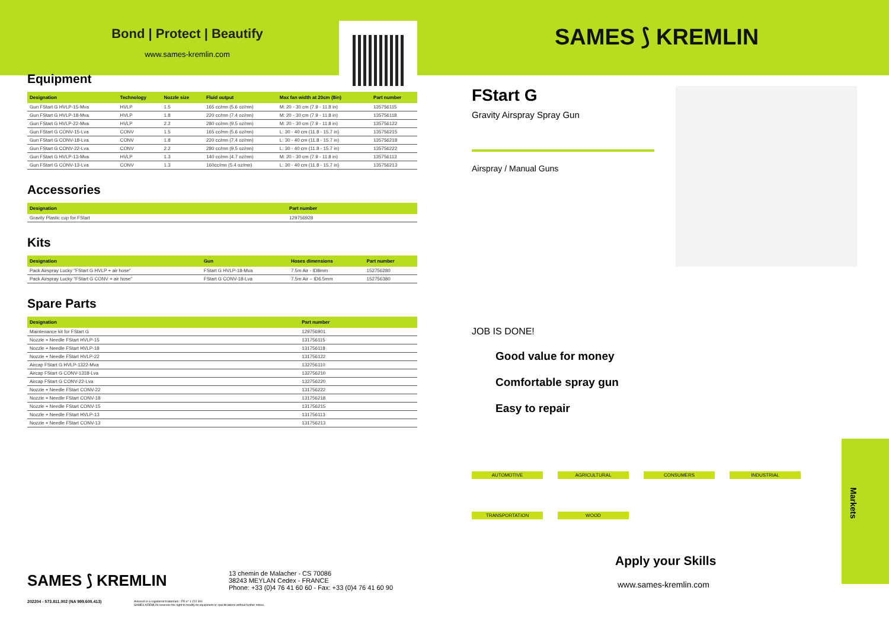SAMES ⟆ KREMLIN
Bond | Protect | Beautify
www.sames-kremlin.com
Equipment
| Designation | Technology | Nozzle size | Fluid output | Max fan width at 20cm (8in) | Part number |
| --- | --- | --- | --- | --- | --- |
| Gun FStart G HVLP-15-Mva | HVLP | 1.5 | 165 cc/mn (5.6 oz/mn) | M: 20 - 30 cm (7.9 - 11.8 in) | 135756115 |
| Gun FStart G HVLP-18-Mva | HVLP | 1.8 | 220 cc/mn (7.4 oz/mn) | M: 20 - 30 cm (7.9 - 11.8 in) | 135756118 |
| Gun FStart G HVLP-22-Mva | HVLP | 2.2 | 280 cc/mn (9.5 oz/mn) | M: 20 - 30 cm (7.9 - 11.8 in) | 135756122 |
| Gun FStart G CONV-15-Lva | CONV | 1.5 | 165 cc/mn (5.6 oz/mn) | L: 30 - 40 cm (11.8 - 15.7 in) | 135756215 |
| Gun FStart G CONV-18-Lva | CONV | 1.8 | 220 cc/mn (7.4 oz/mn) | L: 30 - 40 cm (11.8 - 15.7 in) | 135756218 |
| Gun FStart G CONV-22-Lva | CONV | 2.2 | 280 cc/mn (9.5 oz/mn) | L: 30 - 40 cm (11.8 - 15.7 in) | 135756222 |
| Gun FStart G HVLP-13-Mva | HVLP | 1.3 | 140 cc/mn (4.7 oz/mn) | M: 20 - 30 cm (7.9 - 11.8 in) | 135756113 |
| Gun FStart G CONV-13-Lva | CONV | 1.3 | 160cc/mn (5.4 oz/mn) | L: 30 - 40 cm (11.8 - 15.7 in) | 135756213 |
Accessories
| Designation | Part number |
| --- | --- |
| Gravity Plastic cup for FStart | 129756928 |
Kits
| Designation | Gun | Hoses dimensions | Part number |
| --- | --- | --- | --- |
| Pack Airspray Lucky "FStart G HVLP + air hose" | FStart G HVLP-18-Mva | 7.5m Air - ID8mm | 152756280 |
| Pack Airspray Lucky "FStart G CONV + air hose" | FStart G CONV-18-Lva | 7.5m Air – ID6.5mm | 152756380 |
Spare Parts
| Designation | Part number |
| --- | --- |
| Maintenance kit for FStart G | 129756901 |
| Nozzle + Needle FStart HVLP-15 | 131756115 |
| Nozzle + Needle FStart HVLP-18 | 131756118 |
| Nozzle + Needle FStart HVLP-22 | 131756122 |
| Aircap FStart G HVLP-1322-Mva | 132756110 |
| Aircap FStart G CONV-1318-Lva | 132756210 |
| Aircap FStart G CONV-22-Lva | 132756220 |
| Nozzle + Needle FStart CONV-22 | 131756222 |
| Nozzle + Needle FStart CONV-18 | 131756218 |
| Nozzle + Needle FStart CONV-15 | 131756215 |
| Nozzle + Needle FStart HVLP-13 | 131756113 |
| Nozzle + Needle FStart CONV-13 | 131756213 |
SAMES ⟆ KREMLIN
13 chemin de Malacher - CS 70086
38243 MEYLAN Cedex - FRANCE
Phone: +33 (0)4 76 41 60 60 - Fax: +33 (0)4 76 41 60 90
202204 - 573.811.002 (NA 999.600.413) Airless® is a registered trademark : FR n° 1 222 301
SAMES KREMLIN reserves the right to modify its equipment or specifications without further notice.
FStart G
Gravity Airspray Spray Gun
Airspray / Manual Guns
JOB IS DONE!
Good value for money
Comfortable spray gun
Easy to repair
AUTOMOTIVE AGRICULTURAL CONSUMERS INDUSTRIAL
TRANSPORTATION WOOD
Apply your Skills
www.sames-kremlin.com
Markets